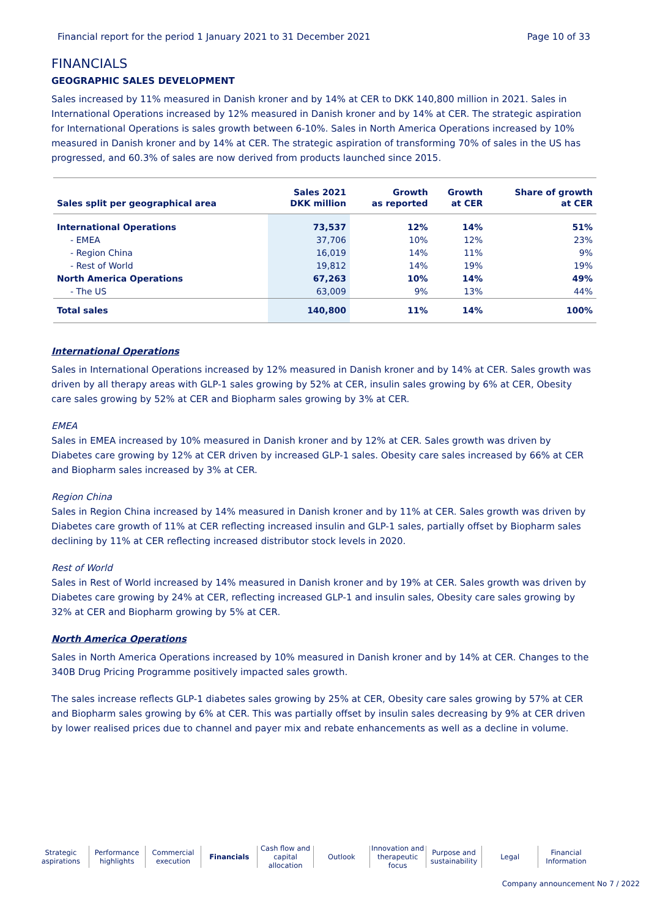Financial report for the period 1 January 2021 to 31 December 2021 Page 10 of 33
FINANCIALS
GEOGRAPHIC SALES DEVELOPMENT
Sales increased by 11% measured in Danish kroner and by 14% at CER to DKK 140,800 million in 2021. Sales in International Operations increased by 12% measured in Danish kroner and by 14% at CER. The strategic aspiration for International Operations is sales growth between 6-10%. Sales in North America Operations increased by 10% measured in Danish kroner and by 14% at CER. The strategic aspiration of transforming 70% of sales in the US has progressed, and 60.3% of sales are now derived from products launched since 2015.
| Sales split per geographical area | Sales 2021 DKK million | Growth as reported | Growth at CER | Share of growth at CER |
| --- | --- | --- | --- | --- |
| International Operations | 73,537 | 12% | 14% | 51% |
| - EMEA | 37,706 | 10% | 12% | 23% |
| - Region China | 16,019 | 14% | 11% | 9% |
| - Rest of World | 19,812 | 14% | 19% | 19% |
| North America Operations | 67,263 | 10% | 14% | 49% |
| - The US | 63,009 | 9% | 13% | 44% |
| Total sales | 140,800 | 11% | 14% | 100% |
International Operations
Sales in International Operations increased by 12% measured in Danish kroner and by 14% at CER. Sales growth was driven by all therapy areas with GLP-1 sales growing by 52% at CER, insulin sales growing by 6% at CER, Obesity care sales growing by 52% at CER and Biopharm sales growing by 3% at CER.
EMEA
Sales in EMEA increased by 10% measured in Danish kroner and by 12% at CER. Sales growth was driven by Diabetes care growing by 12% at CER driven by increased GLP-1 sales. Obesity care sales increased by 66% at CER and Biopharm sales increased by 3% at CER.
Region China
Sales in Region China increased by 14% measured in Danish kroner and by 11% at CER. Sales growth was driven by Diabetes care growth of 11% at CER reflecting increased insulin and GLP-1 sales, partially offset by Biopharm sales declining by 11% at CER reflecting increased distributor stock levels in 2020.
Rest of World
Sales in Rest of World increased by 14% measured in Danish kroner and by 19% at CER. Sales growth was driven by Diabetes care growing by 24% at CER, reflecting increased GLP-1 and insulin sales, Obesity care sales growing by 32% at CER and Biopharm growing by 5% at CER.
North America Operations
Sales in North America Operations increased by 10% measured in Danish kroner and by 14% at CER. Changes to the 340B Drug Pricing Programme positively impacted sales growth.
The sales increase reflects GLP-1 diabetes sales growing by 25% at CER, Obesity care sales growing by 57% at CER and Biopharm sales growing by 6% at CER. This was partially offset by insulin sales decreasing by 9% at CER driven by lower realised prices due to channel and payer mix and rebate enhancements as well as a decline in volume.
Strategic
aspirations
Performance
highlights
Commercial
execution
Financials Cash flow and
capital allocation
Outlook Innovation and
therapeutic focus
Purpose and
sustainability
Legal Financial
Information
Company announcement No 7 / 2022